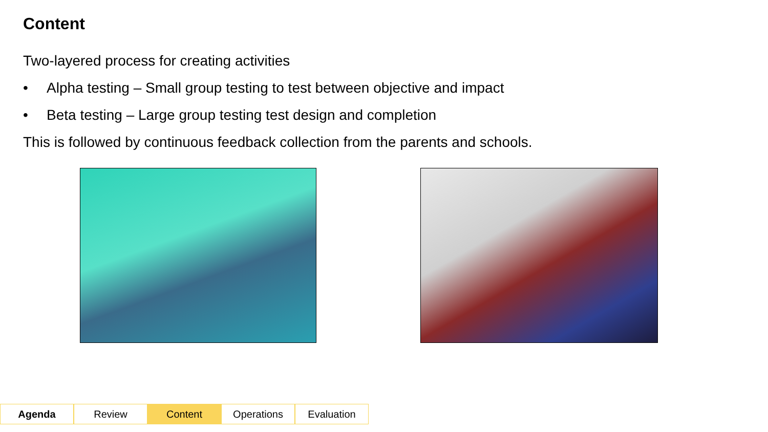Content
Two-layered process for creating activities
• Alpha testing – Small group testing to test between objective and impact
• Beta testing – Large group testing test design and completion
This is followed by continuous feedback collection from the parents and schools.
Agenda Review Content Operations Evaluation